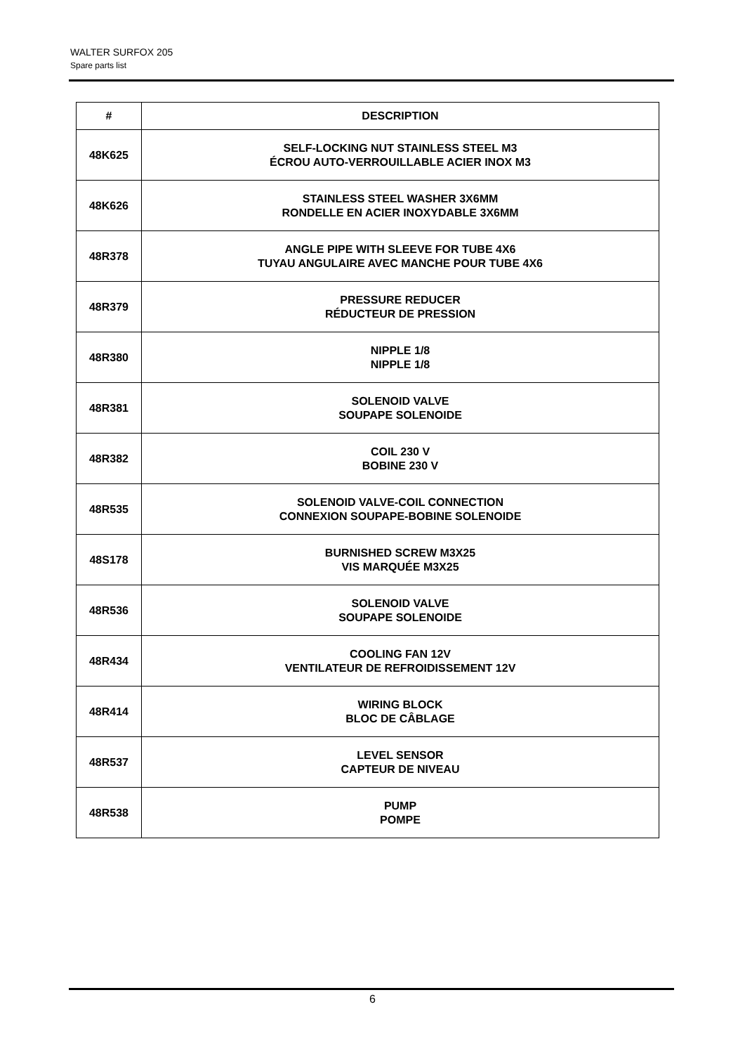WALTER SURFOX 205
Spare parts list
| # | DESCRIPTION |
| --- | --- |
| 48K625 | SELF-LOCKING NUT STAINLESS STEEL M3 ÉCROU AUTO-VERROUILLABLE ACIER INOX M3 |
| 48K626 | STAINLESS STEEL WASHER 3X6MM RONDELLE EN ACIER INOXYDABLE 3X6MM |
| 48R378 | ANGLE PIPE WITH SLEEVE FOR TUBE 4X6 TUYAU ANGULAIRE AVEC MANCHE POUR TUBE 4X6 |
| 48R379 | PRESSURE REDUCER RÉDUCTEUR DE PRESSION |
| 48R380 | NIPPLE 1/8 NIPPLE 1/8 |
| 48R381 | SOLENOID VALVE SOUPAPE SOLENOIDE |
| 48R382 | COIL 230 V BOBINE 230 V |
| 48R535 | SOLENOID VALVE-COIL CONNECTION CONNEXION SOUPAPE-BOBINE SOLENOIDE |
| 48S178 | BURNISHED SCREW M3X25 VIS MARQUÉE M3X25 |
| 48R536 | SOLENOID VALVE SOUPAPE SOLENOIDE |
| 48R434 | COOLING FAN 12V VENTILATEUR DE REFROIDISSEMENT 12V |
| 48R414 | WIRING BLOCK BLOC DE CÂBLAGE |
| 48R537 | LEVEL SENSOR CAPTEUR DE NIVEAU |
| 48R538 | PUMP POMPE |
6